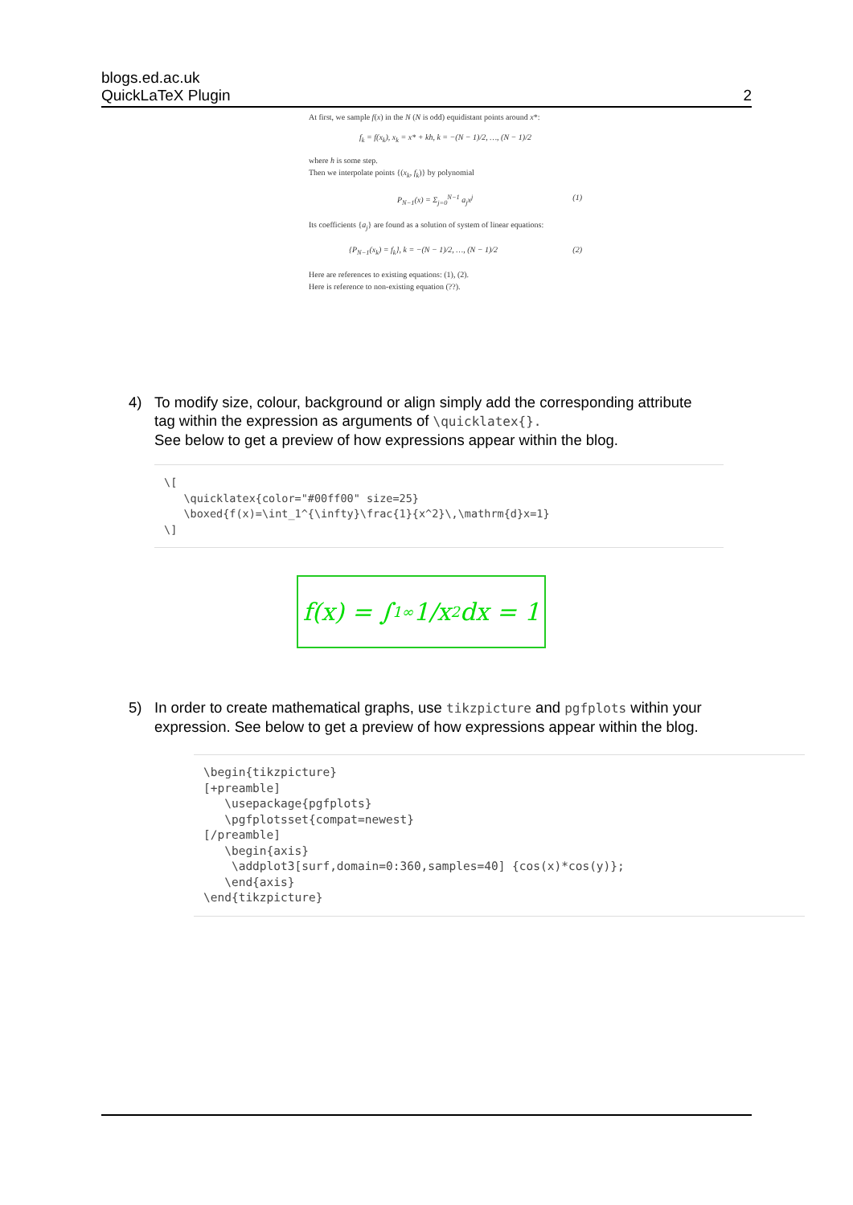blogs.ed.ac.uk
QuickLaTeX Plugin
2
At first, we sample f(x) in the N (N is odd) equidistant points around x*:
f<sub>k</sub> = f(x<sub>k</sub>), x<sub>k</sub> = x* + kh, k = −(N − 1)/2, …, (N − 1)/2
where h is some step.
Then we interpolate points {(x<sub>k</sub>, f<sub>k</sub>)} by polynomial
P<sub>N−1</sub>(x) = Σ<sub>j=0</sub><sup>N−1</sup> a<sub>j</sub>x<sup>j</sup> (1)
Its coefficients {a<sub>j</sub>} are found as a solution of system of linear equations:
{P<sub>N−1</sub>(x<sub>k</sub>) = f<sub>k</sub>}, k = −(N − 1)/2, …, (N − 1)/2 (2)
Here are references to existing equations: (1), (2).
Here is reference to non-existing equation (??).
4) To modify size, colour, background or align simply add the corresponding attribute
tag within the expression as arguments of \quicklatex{}.
See below to get a preview of how expressions appear within the blog.
\[
   \quicklatex{color="#00ff00" size=25}
   \boxed{f(x)=\int_1^{\infty}\frac{1}{x^2}\,\mathrm{d}x=1}
\]
f(x) = ∫<sub>1</sub><sup>∞</sup> 1/x<sup>2</sup> dx = 1
5) In order to create mathematical graphs, use tikzpicture and pgfplots within your
expression. See below to get a preview of how expressions appear within the blog.
\begin{tikzpicture}
[+preamble]
   \usepackage{pgfplots}
   \pgfplotsset{compat=newest}
[/preamble]
   \begin{axis}
    \addplot3[surf,domain=0:360,samples=40] {cos(x)*cos(y)};
   \end{axis}
\end{tikzpicture}